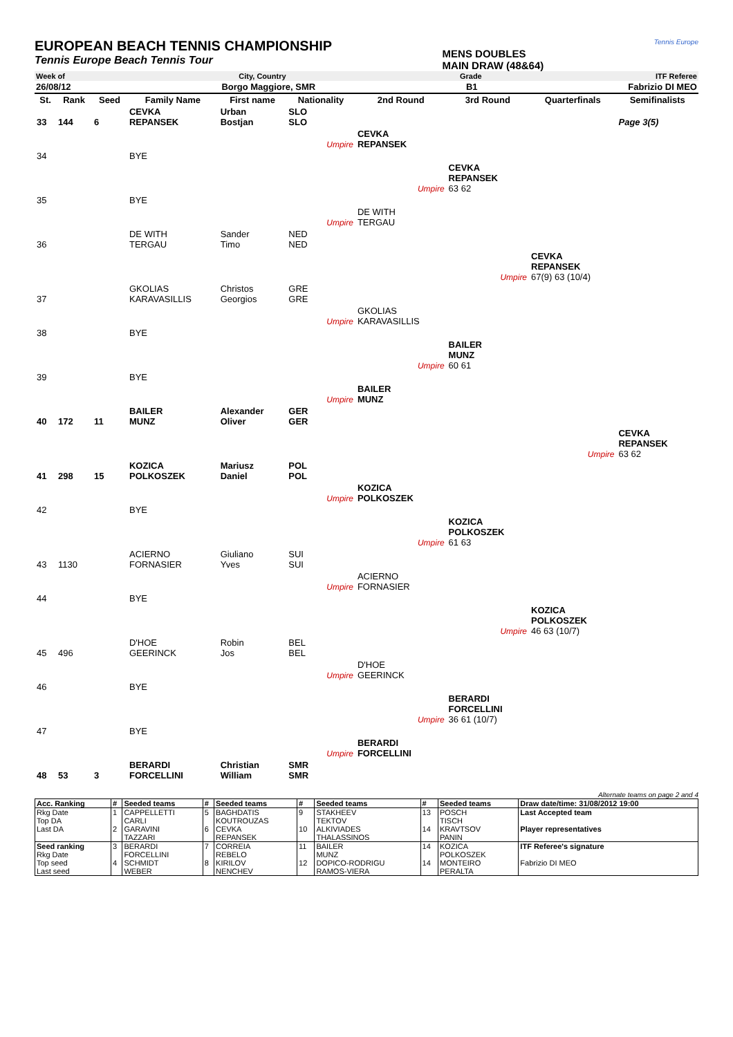EUROPEAN BEACH TENNIS CHAMPIONSHIP
Tennis Europe Beach Tennis Tour
MENS DOUBLES
MAIN DRAW (48&64)
Tennis Europe
Week of City, Country Grade ITF Referee
26/08/12 Borgo Maggiore, SMR B1 Fabrizio DI MEO
| St. | Rank | Seed | Family Name | First name | Nationality | 2nd Round | 3rd Round | Quarterfinals | Semifinalists |
| --- | --- | --- | --- | --- | --- | --- | --- | --- | --- |
| 33 | 144 | 6 | CEVKA REPANSEK | Urban Bostjan | SLO SLO | | | | Page 3(5) |
| | | | | | Umpire | CEVKA REPANSEK | | | |
| 34 | | | BYE | | | | | | |
| | | | | | | Umpire | CEVKA REPANSEK 63 62 | | |
| 35 | | | BYE | | | | | | |
| | | | | | Umpire | DE WITH TERGAU | | | |
| 36 | | | DE WITH TERGAU | Sander Timo | NED NED | | | | |
| | | | | | | | Umpire | CEVKA REPANSEK 67(9) 63 (10/4) | |
| 37 | | | GKOLIAS KARAVASILLIS | Christos Georgios | GRE GRE | | | | |
| | | | | | Umpire | GKOLIAS KARAVASILLIS | | | |
| 38 | | | BYE | | | | | | |
| | | | | | | Umpire | BAILER MUNZ 60 61 | | |
| 39 | | | BYE | | | | | | |
| | | | | | Umpire | BAILER MUNZ | | | |
| 40 | 172 | 11 | BAILER MUNZ | Alexander Oliver | GER GER | | | | |
| | | | | | | | | Umpire | CEVKA REPANSEK 63 62 |
| 41 | 298 | 15 | KOZICA POLKOSZEK | Mariusz Daniel | POL POL | | | | |
| | | | | | Umpire | KOZICA POLKOSZEK | | | |
| 42 | | | BYE | | | | | | |
| | | | | | | Umpire | KOZICA POLKOSZEK 61 63 | | |
| 43 | 1130 | | ACIERNO FORNASIER | Giuliano Yves | SUI SUI | | | | |
| | | | | | Umpire | ACIERNO FORNASIER | | | |
| 44 | | | BYE | | | | | | |
| | | | | | | | Umpire | KOZICA POLKOSZEK 46 63 (10/7) | |
| 45 | 496 | | D'HOE GEERINCK | Robin Jos | BEL BEL | | | | |
| | | | | | Umpire | D'HOE GEERINCK | | | |
| 46 | | | BYE | | | | | | |
| | | | | | | Umpire | BERARDI FORCELLINI 36 61 (10/7) | | |
| 47 | | | BYE | | | | | | |
| | | | | | Umpire | BERARDI FORCELLINI | | | |
| 48 | 53 | 3 | BERARDI FORCELLINI | Christian William | SMR SMR | | | | |
Alternate teams on page 2 and 4
| Acc. Ranking | # | Seeded teams | # | Seeded teams | # | Seeded teams | # | Seeded teams | Draw date/time: 31/08/2012 19:00 |
| --- | --- | --- | --- | --- | --- | --- | --- | --- | --- |
| Rkg Date Top DA Last DA | 1 2 | CAPPELLETTI CARLI GARAVINI TAZZARI | 5 6 | BAGHDATIS KOUTROUZAS CEVKA REPANSEK | 9 10 | STAKHEEV TEKTOV ALKIVIADES THALASSINOS | 13 14 | POSCH TISCH KRAVTSOV PANIN | Last Accepted team Player representatives |
| Seed ranking Rkg Date Top seed Last seed | 3 4 | BERARDI FORCELLINI SCHMIDT WEBER | 7 8 | CORREIA REBELO KIRILOV NENCHEV | 11 12 | BAILER MUNZ DOPICO-RODRIGU RAMOS-VIERA | 14 14 | KOZICA POLKOSZEK MONTEIRO PERALTA | ITF Referee's signature Fabrizio DI MEO |